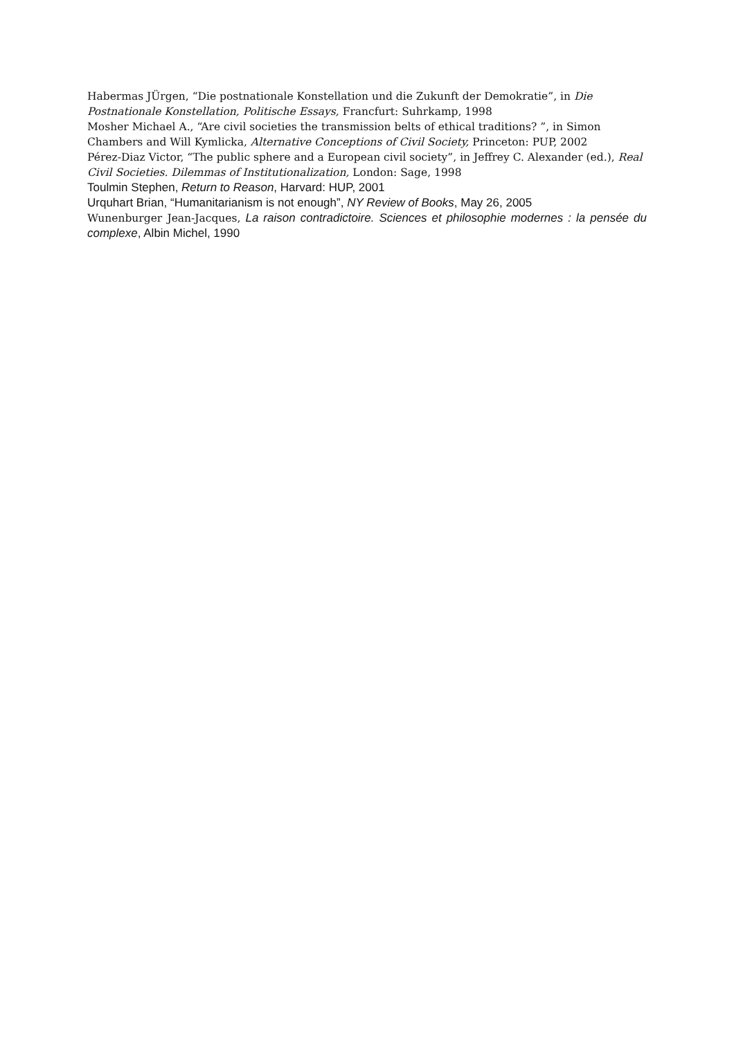Habermas JÜrgen, “Die postnationale Konstellation und die Zukunft der Demokratie”, in Die Postnationale Konstellation, Politische Essays, Francfurt: Suhrkamp, 1998
Mosher Michael A., “Are civil societies the transmission belts of ethical traditions? ”, in Simon Chambers and Will Kymlicka, Alternative Conceptions of Civil Society, Princeton: PUP, 2002
Pérez-Diaz Victor, “The public sphere and a European civil society”, in Jeffrey C. Alexander (ed.), Real Civil Societies. Dilemmas of Institutionalization, London: Sage, 1998
Toulmin Stephen, Return to Reason, Harvard: HUP, 2001
Urquhart Brian, “Humanitarianism is not enough”, NY Review of Books, May 26, 2005
Wunenburger Jean-Jacques, La raison contradictoire. Sciences et philosophie modernes : la pensée du complexe, Albin Michel, 1990